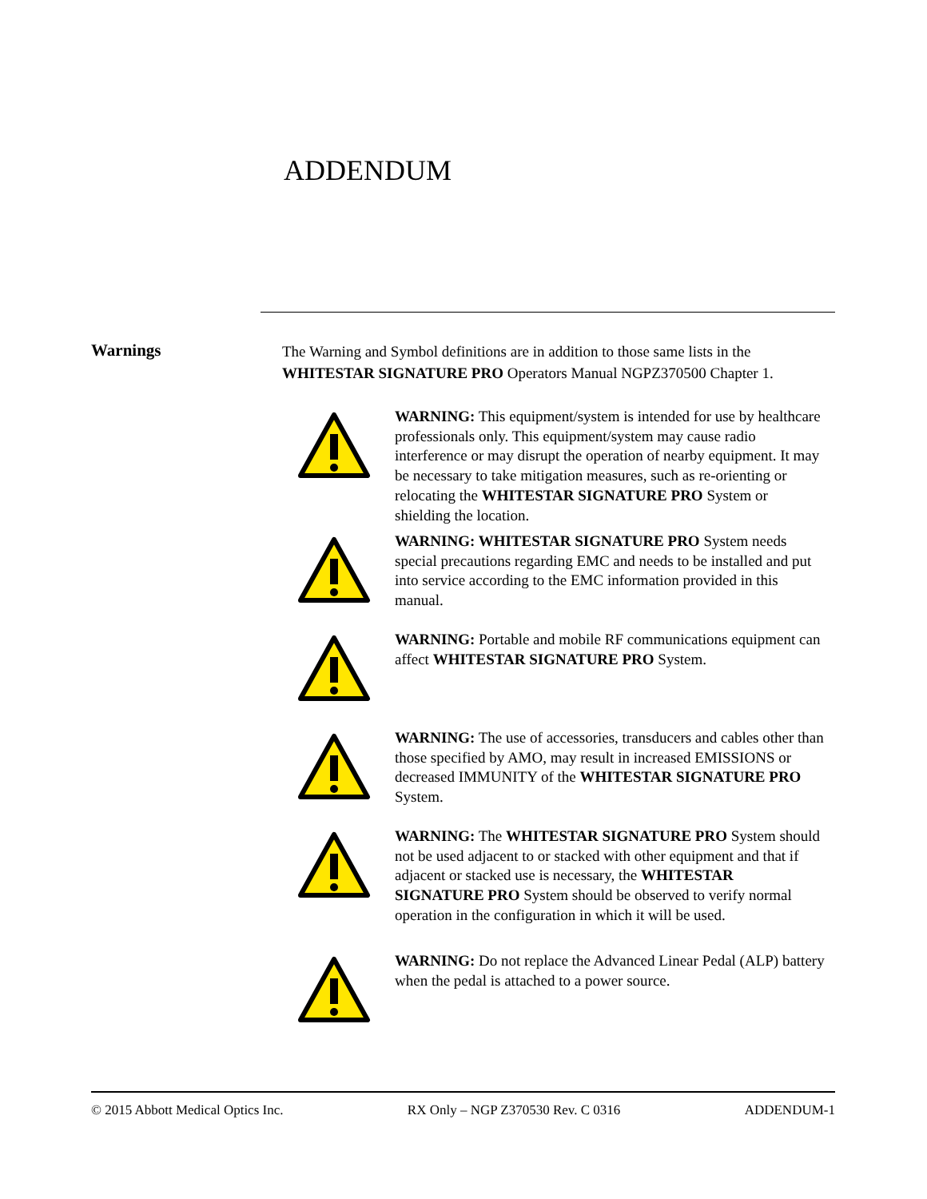ADDENDUM
Warnings
The Warning and Symbol definitions are in addition to those same lists in the WHITESTAR SIGNATURE PRO Operators Manual NGPZ370500 Chapter 1.
WARNING: This equipment/system is intended for use by healthcare professionals only. This equipment/system may cause radio interference or may disrupt the operation of nearby equipment. It may be necessary to take mitigation measures, such as re-orienting or relocating the WHITESTAR SIGNATURE PRO System or shielding the location.
WARNING: WHITESTAR SIGNATURE PRO System needs special precautions regarding EMC and needs to be installed and put into service according to the EMC information provided in this manual.
WARNING: Portable and mobile RF communications equipment can affect WHITESTAR SIGNATURE PRO System.
WARNING: The use of accessories, transducers and cables other than those specified by AMO, may result in increased EMISSIONS or decreased IMMUNITY of the WHITESTAR SIGNATURE PRO System.
WARNING: The WHITESTAR SIGNATURE PRO System should not be used adjacent to or stacked with other equipment and that if adjacent or stacked use is necessary, the WHITESTAR SIGNATURE PRO System should be observed to verify normal operation in the configuration in which it will be used.
WARNING: Do not replace the Advanced Linear Pedal (ALP) battery when the pedal is attached to a power source.
© 2015 Abbott Medical Optics Inc. RX Only – NGP Z370530 Rev. C 0316 ADDENDUM-1